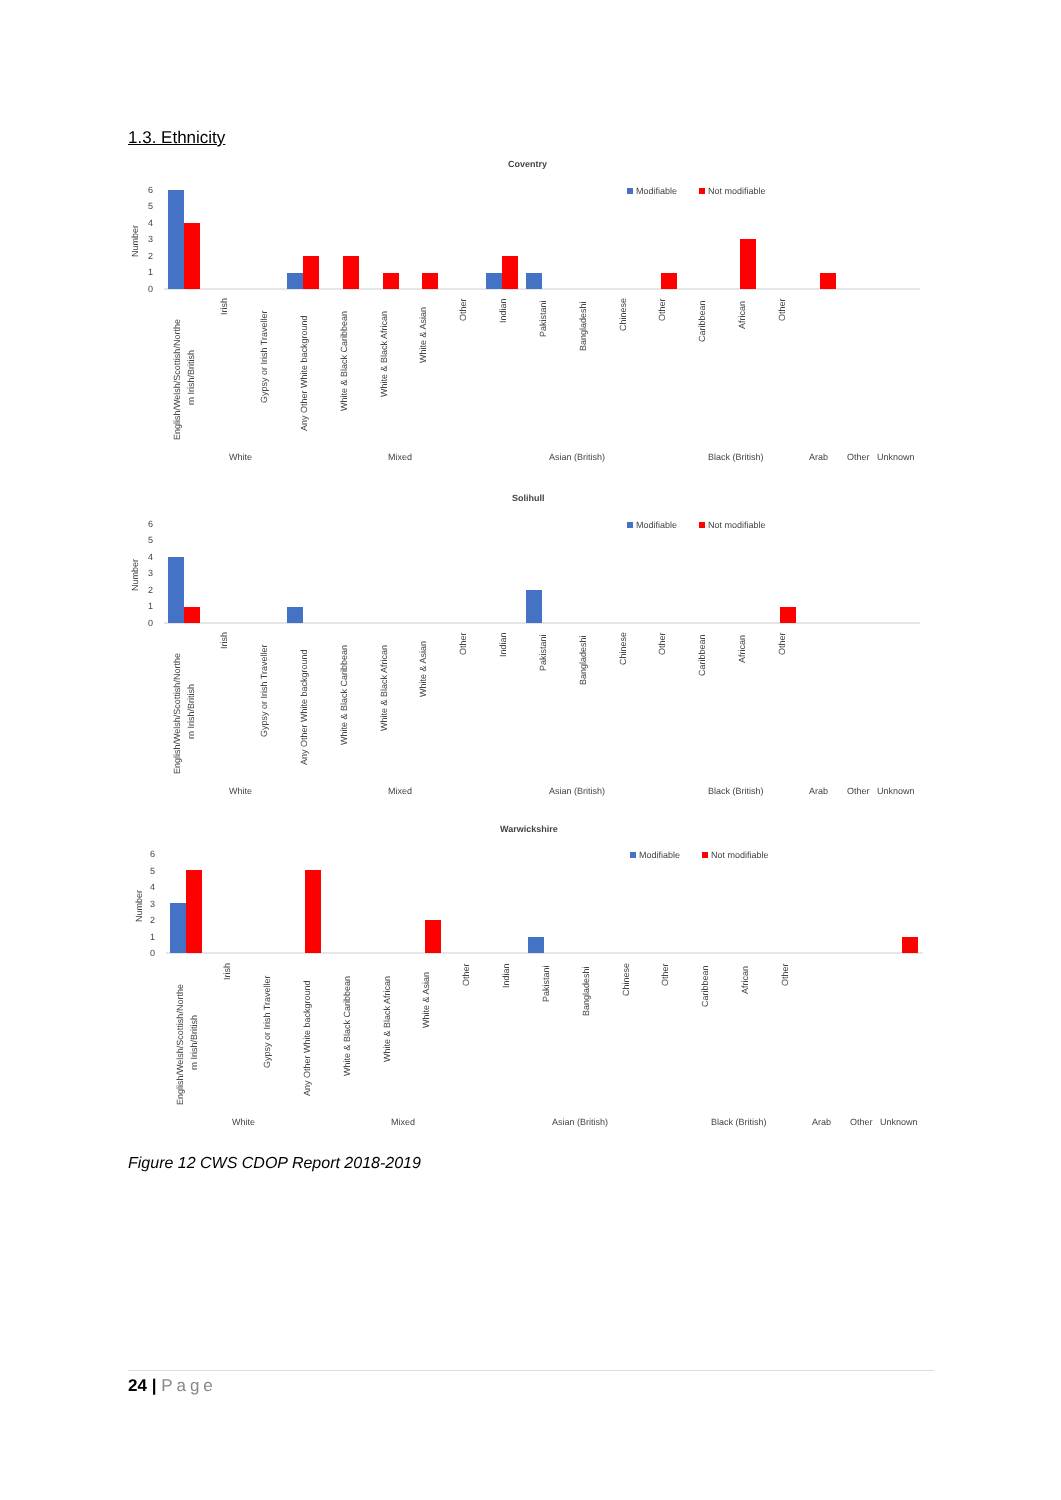1.3. Ethnicity
Coventry
Modifiable
Not modifiable
Number
6
5
4
3
2
1
0
English/Welsh/Scottish/Northe
rn Irish/British
Irish
Gypsy or Irish Traveller
Any Other White background
White & Black Caribbean
White & Black African
White & Asian
Other
Indian
Pakistani
Bangladeshi
Chinese
Other
Caribbean
African
Other
White
Mixed
Asian (British)
Black (British)
Arab
Other
Unknown
Solihull
Modifiable
Not modifiable
Number
6
5
4
3
2
1
0
English/Welsh/Scottish/Northe
rn Irish/British
Irish
Gypsy or Irish Traveller
Any Other White background
White & Black Caribbean
White & Black African
White & Asian
Other
Indian
Pakistani
Bangladeshi
Chinese
Other
Caribbean
African
Other
White
Mixed
Asian (British)
Black (British)
Arab
Other
Unknown
Warwickshire
Modifiable
Not modifiable
Number
6
5
4
3
2
1
0
English/Welsh/Scottish/Northe
rn Irish/British
Irish
Gypsy or Irish Traveller
Any Other White background
White & Black Caribbean
White & Black African
White & Asian
Other
Indian
Pakistani
Bangladeshi
Chinese
Other
Caribbean
African
Other
White
Mixed
Asian (British)
Black (British)
Arab
Other
Unknown
Figure 12 CWS CDOP Report 2018-2019
24 | Page